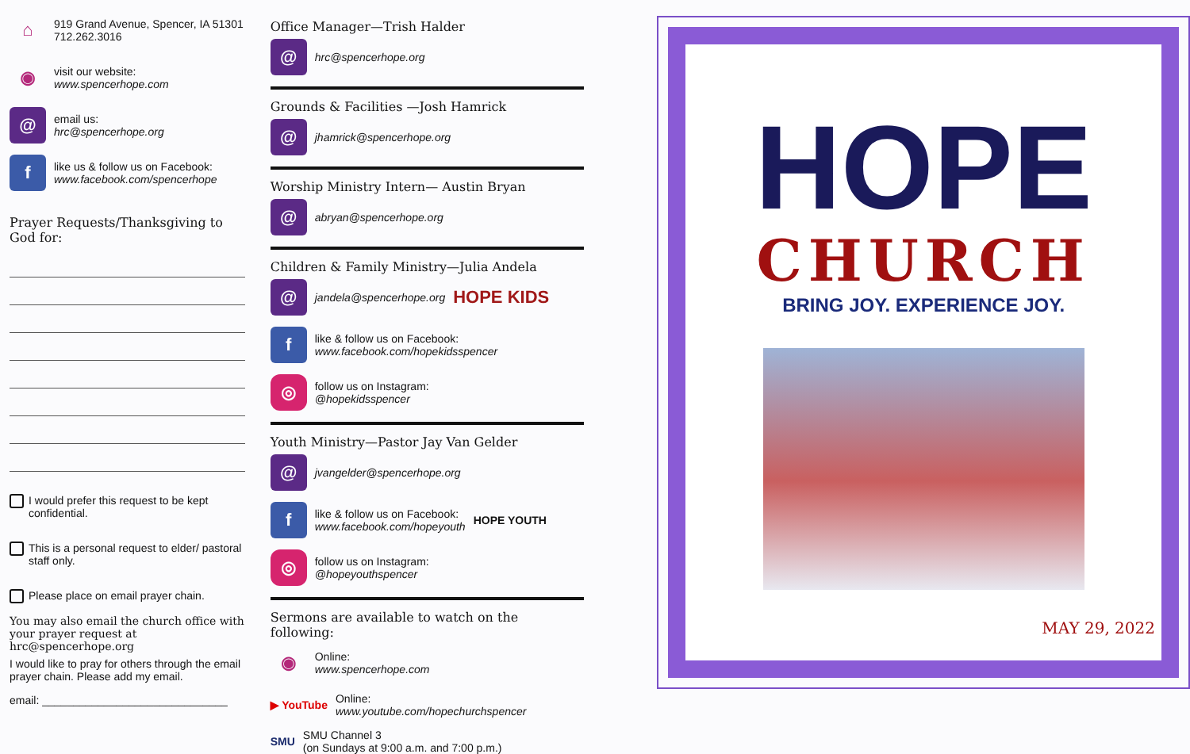⌂
919 Grand Avenue, Spencer, IA 51301
712.262.3016
◉
visit our website:
www.spencerhope.com
@
email us:
hrc@spencerhope.org
f
like us & follow us on Facebook:
www.facebook.com/spencerhope
Prayer Requests/Thanksgiving to God for:
I would prefer this request to be kept confidential.
This is a personal request to elder/ pastoral staff only.
Please place on email prayer chain.
You may also email the church office with your prayer request at hrc@spencerhope.org
I would like to pray for others through the email prayer chain. Please add my email.
email: ______________________________
Office Manager—Trish Halder
@
hrc@spencerhope.org
Grounds & Facilities —Josh Hamrick
@
jhamrick@spencerhope.org
Worship Ministry Intern— Austin Bryan
@
abryan@spencerhope.org
Children & Family Ministry—Julia Andela
@
jandela@spencerhope.org HOPE KIDS
f
like & follow us on Facebook:
www.facebook.com/hopekidsspencer
◎
follow us on Instagram:
@hopekidsspencer
Youth Ministry—Pastor Jay Van Gelder
@
jvangelder@spencerhope.org
f
like & follow us on Facebook:
www.facebook.com/hopeyouth
HOPE YOUTH
◎
follow us on Instagram:
@hopeyouthspencer
Sermons are available to watch on the following:
◉
Online:
www.spencerhope.com
▶ YouTube
Online:
www.youtube.com/hopechurchspencer
SMU
SMU Channel 3
(on Sundays at 9:00 a.m. and 7:00 p.m.)
HOPE
CHURCH
BRING JOY. EXPERIENCE JOY.
MAY 29, 2022